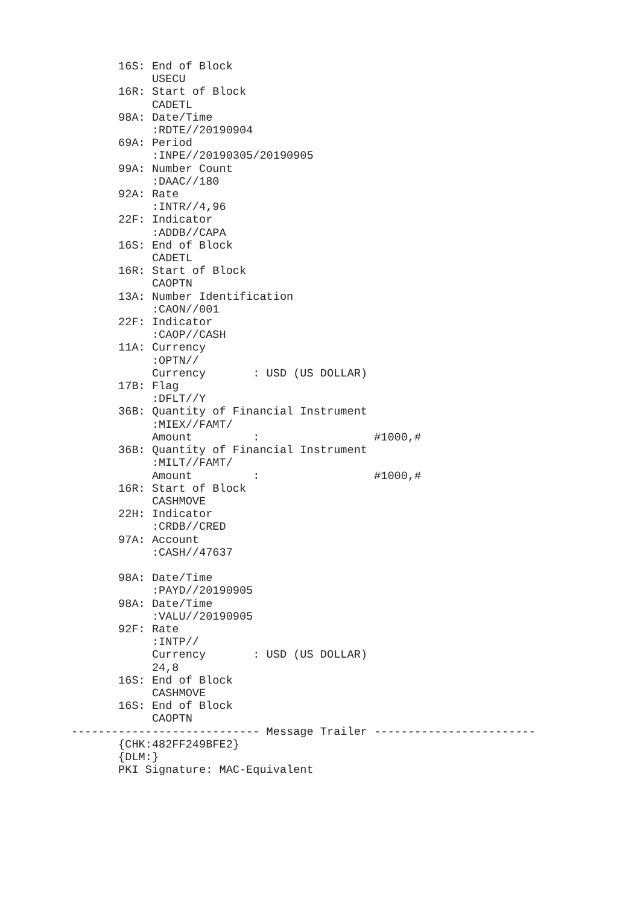16S: End of Block
            USECU
       16R: Start of Block
            CADETL
       98A: Date/Time
            :RDTE//20190904
       69A: Period
            :INPE//20190305/20190905
       99A: Number Count
            :DAAC//180
       92A: Rate
            :INTR//4,96
       22F: Indicator
            :ADDB//CAPA
       16S: End of Block
            CADETL
       16R: Start of Block
            CAOPTN
       13A: Number Identification
            :CAON//001
       22F: Indicator
            :CAOP//CASH
       11A: Currency
            :OPTN//
            Currency       : USD (US DOLLAR)
       17B: Flag
            :DFLT//Y
       36B: Quantity of Financial Instrument
            :MIEX//FAMT/
            Amount         :                 #1000,#
       36B: Quantity of Financial Instrument
            :MILT//FAMT/
            Amount         :                 #1000,#
       16R: Start of Block
            CASHMOVE
       22H: Indicator
            :CRDB//CRED
       97A: Account
            :CASH//47637

       98A: Date/Time
            :PAYD//20190905
       98A: Date/Time
            :VALU//20190905
       92F: Rate
            :INTP//
            Currency       : USD (US DOLLAR)
            24,8
       16S: End of Block
            CASHMOVE
       16S: End of Block
            CAOPTN
---------------------------- Message Trailer ------------------------
       {CHK:482FF249BFE2}
       {DLM:}
       PKI Signature: MAC-Equivalent